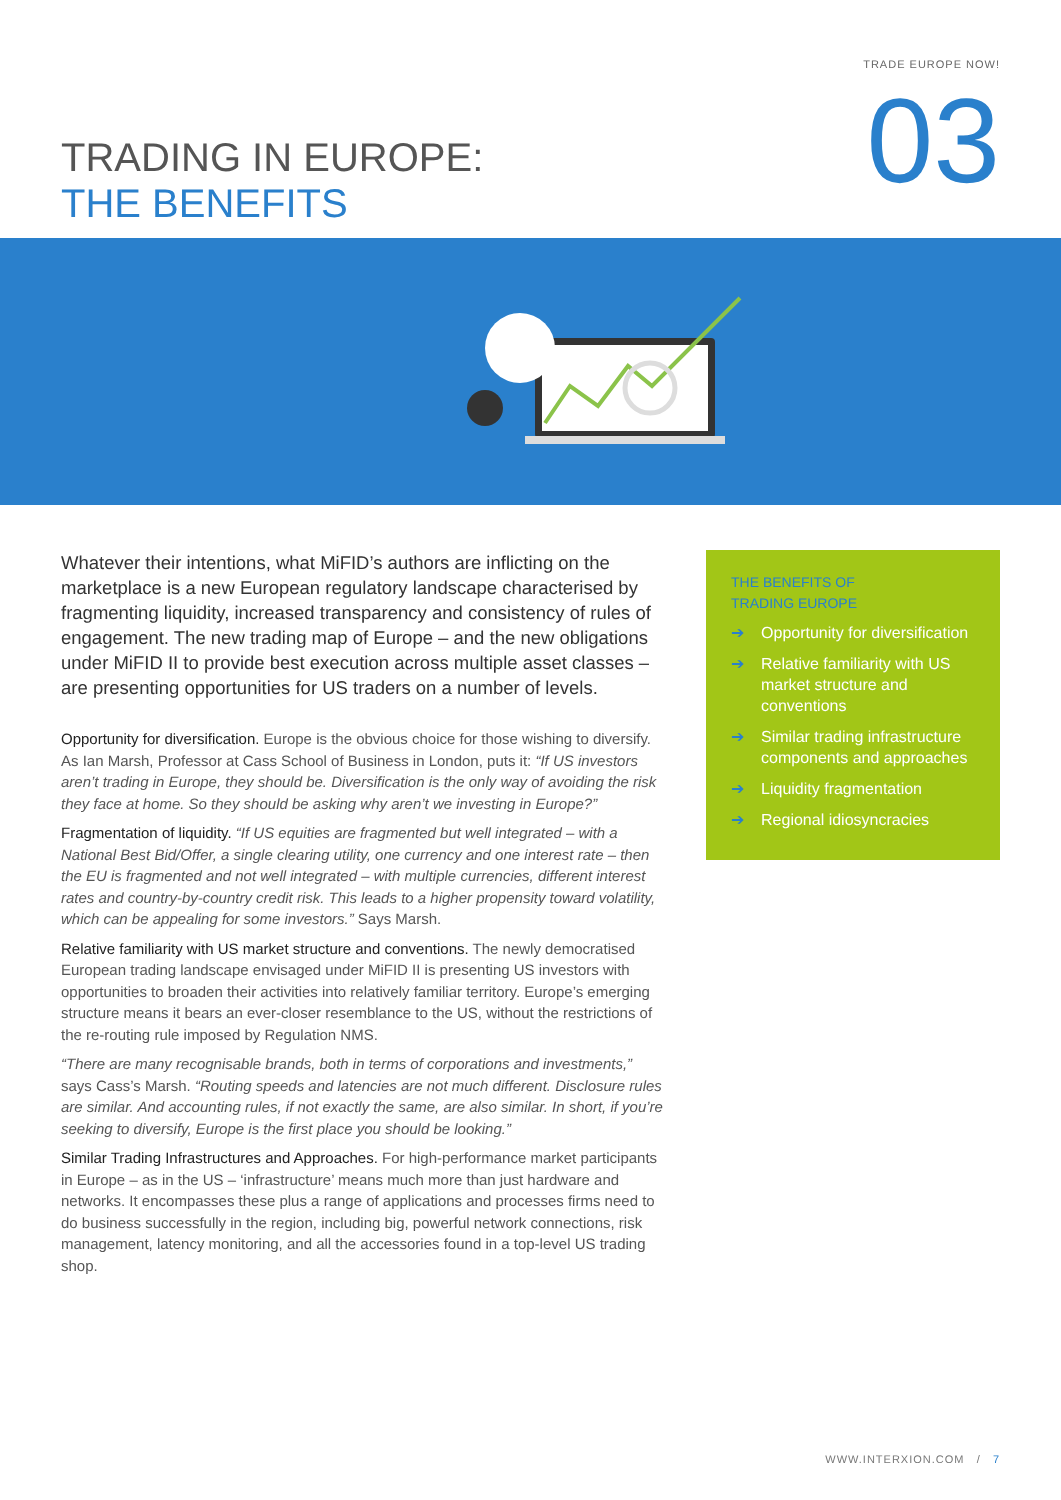TRADE EUROPE NOW!
TRADING IN EUROPE:
THE BENEFITS
03
Whatever their intentions, what MiFID’s authors are inflicting on the marketplace is a new European regulatory landscape characterised by fragmenting liquidity, increased transparency and consistency of rules of engagement. The new trading map of Europe – and the new obligations under MiFID II to provide best execution across multiple asset classes – are presenting opportunities for US traders on a number of levels.
Opportunity for diversification. Europe is the obvious choice for those wishing to diversify. As Ian Marsh, Professor at Cass School of Business in London, puts it: “If US investors aren’t trading in Europe, they should be. Diversification is the only way of avoiding the risk they face at home. So they should be asking why aren’t we investing in Europe?”
Fragmentation of liquidity. “If US equities are fragmented but well integrated – with a National Best Bid/Offer, a single clearing utility, one currency and one interest rate – then the EU is fragmented and not well integrated – with multiple currencies, different interest rates and country-by-country credit risk. This leads to a higher propensity toward volatility, which can be appealing for some investors.” Says Marsh.
Relative familiarity with US market structure and conventions. The newly democratised European trading landscape envisaged under MiFID II is presenting US investors with opportunities to broaden their activities into relatively familiar territory. Europe’s emerging structure means it bears an ever-closer resemblance to the US, without the restrictions of the re-routing rule imposed by Regulation NMS.
“There are many recognisable brands, both in terms of corporations and investments,” says Cass’s Marsh. “Routing speeds and latencies are not much different. Disclosure rules are similar. And accounting rules, if not exactly the same, are also similar. In short, if you’re seeking to diversify, Europe is the first place you should be looking.”
Similar Trading Infrastructures and Approaches. For high-performance market participants in Europe – as in the US – ‘infrastructure’ means much more than just hardware and networks. It encompasses these plus a range of applications and processes firms need to do business successfully in the region, including big, powerful network connections, risk management, latency monitoring, and all the accessories found in a top-level US trading shop.
THE BENEFITS OF
TRADING EUROPE
➔ Opportunity for diversification
➔ Relative familiarity with US market structure and conventions
➔ Similar trading infrastructure components and approaches
➔ Liquidity fragmentation
➔ Regional idiosyncracies
WWW.INTERXION.COM / 7